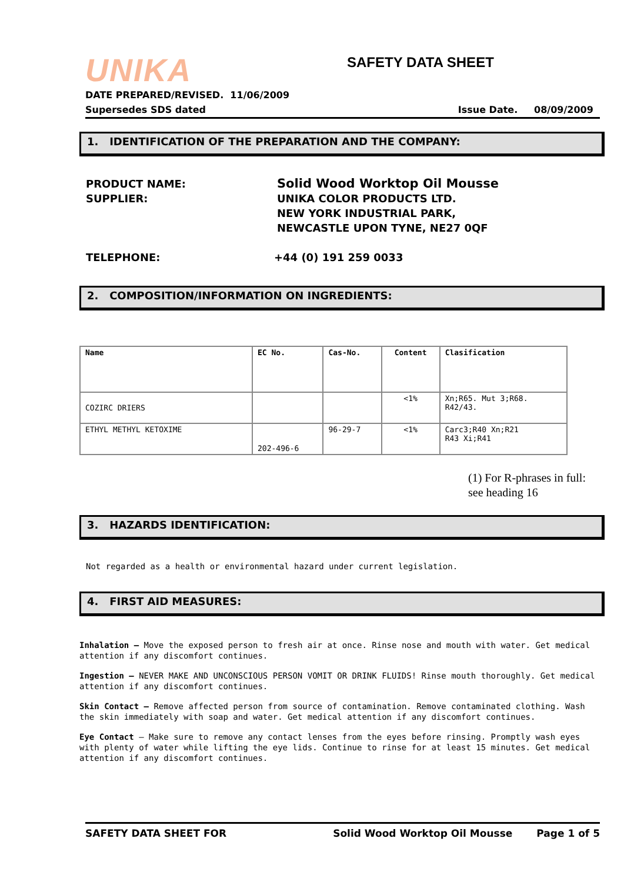UNIKA SAFETY DATA SHEET
DATE PREPARED/REVISED. 11/06/2009
Supersedes SDS dated Issue Date. 08/09/2009
1. IDENTIFICATION OF THE PREPARATION AND THE COMPANY:
PRODUCT NAME: Solid Wood Worktop Oil Mousse
SUPPLIER: UNIKA COLOR PRODUCTS LTD.
NEW YORK INDUSTRIAL PARK,
NEWCASTLE UPON TYNE, NE27 0QF
TELEPHONE: +44 (0) 191 259 0033
2. COMPOSITION/INFORMATION ON INGREDIENTS:
| Name | EC No. | Cas-No. | Content | Clasification |
| --- | --- | --- | --- | --- |
| COZIRC DRIERS | | | <1% | Xn;R65. Mut 3;R68. R42/43. |
| ETHYL METHYL KETOXIME | 202-496-6 | 96-29-7 | <1% | Carc3;R40 Xn;R21 R43 Xi;R41 |
(1) For R-phrases in full:
see heading 16
3. HAZARDS IDENTIFICATION:
Not regarded as a health or environmental hazard under current legislation.
4. FIRST AID MEASURES:
Inhalation – Move the exposed person to fresh air at once. Rinse nose and mouth with water. Get medical attention if any discomfort continues.
Ingestion – NEVER MAKE AND UNCONSCIOUS PERSON VOMIT OR DRINK FLUIDS! Rinse mouth thoroughly. Get medical attention if any discomfort continues.
Skin Contact – Remove affected person from source of contamination. Remove contaminated clothing. Wash the skin immediately with soap and water. Get medical attention if any discomfort continues.
Eye Contact – Make sure to remove any contact lenses from the eyes before rinsing. Promptly wash eyes with plenty of water while lifting the eye lids. Continue to rinse for at least 15 minutes. Get medical attention if any discomfort continues.
SAFETY DATA SHEET FOR Solid Wood Worktop Oil Mousse Page 1 of 5